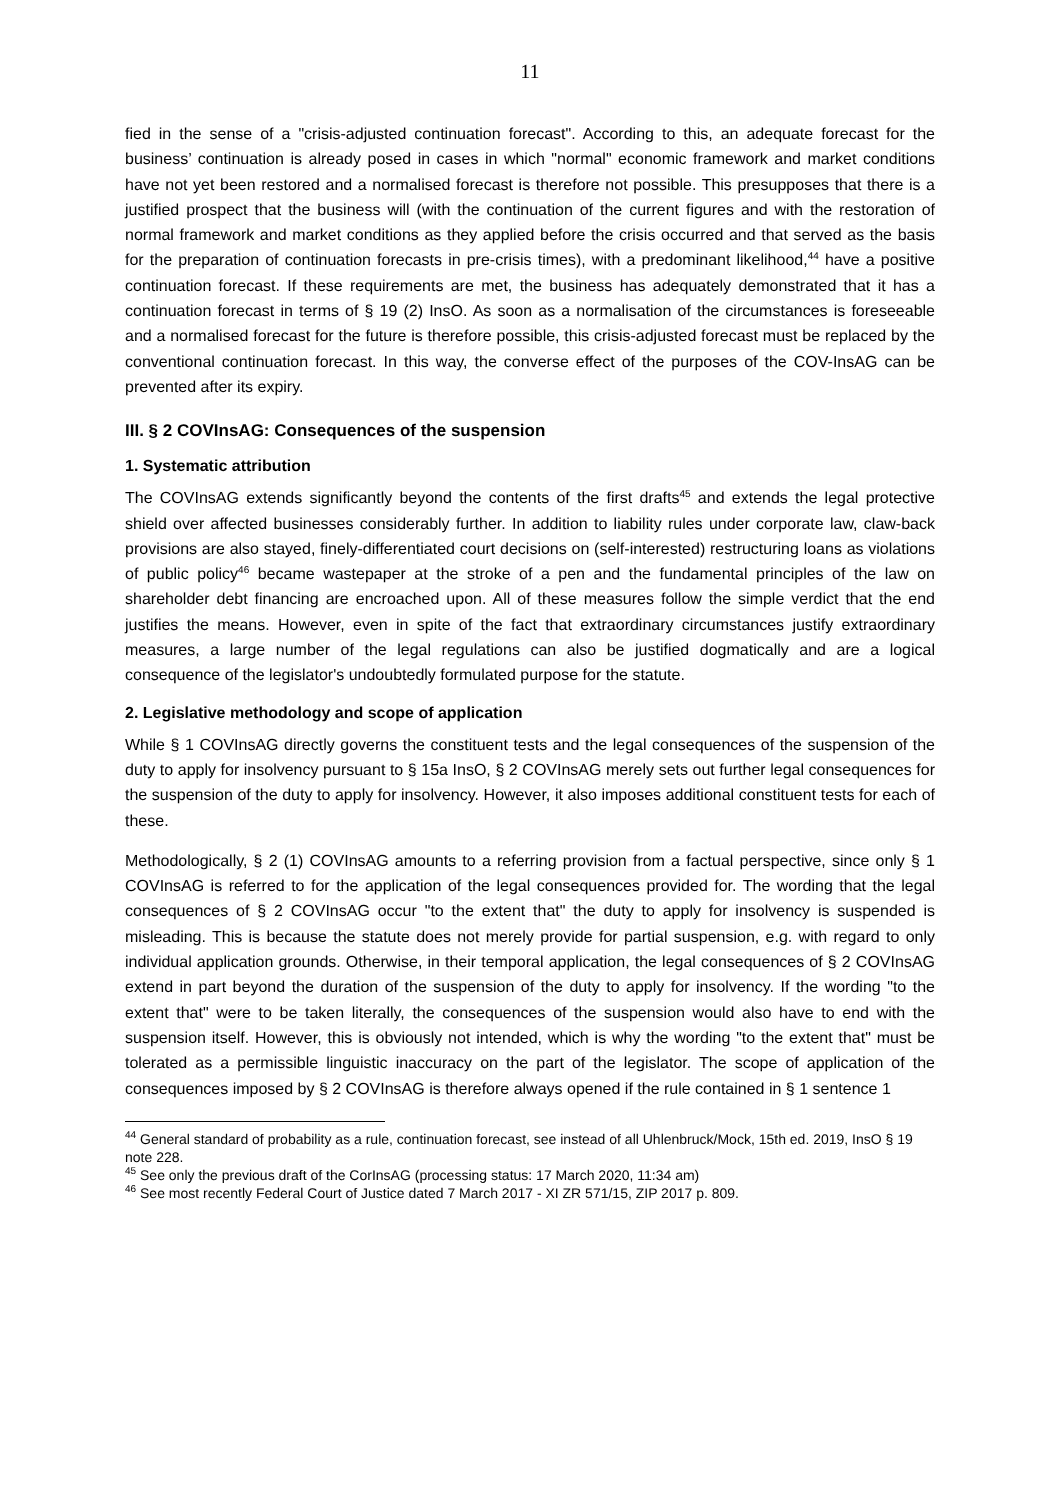11
fied in the sense of a "crisis-adjusted continuation forecast". According to this, an adequate forecast for the business’ continuation is already posed in cases in which "normal" economic framework and market conditions have not yet been restored and a normalised forecast is therefore not possible. This presupposes that there is a justified prospect that the business will (with the continuation of the current figures and with the restoration of normal framework and market conditions as they applied before the crisis occurred and that served as the basis for the preparation of continuation forecasts in pre-crisis times), with a predominant likelihood,<sup>44</sup> have a positive continuation forecast. If these requirements are met, the business has adequately demonstrated that it has a continuation forecast in terms of § 19 (2) InsO. As soon as a normalisation of the circumstances is foreseeable and a normalised forecast for the future is therefore possible, this crisis-adjusted forecast must be replaced by the conventional continuation forecast. In this way, the converse effect of the purposes of the COV-InsAG can be prevented after its expiry.
III. § 2 COVInsAG: Consequences of the suspension
1. Systematic attribution
The COVInsAG extends significantly beyond the contents of the first drafts<sup>45</sup> and extends the legal protective shield over affected businesses considerably further. In addition to liability rules under corporate law, claw-back provisions are also stayed, finely-differentiated court decisions on (self-interested) restructuring loans as violations of public policy<sup>46</sup> became wastepaper at the stroke of a pen and the fundamental principles of the law on shareholder debt financing are encroached upon. All of these measures follow the simple verdict that the end justifies the means. However, even in spite of the fact that extraordinary circumstances justify extraordinary measures, a large number of the legal regulations can also be justified dogmatically and are a logical consequence of the legislator's undoubtedly formulated purpose for the statute.
2. Legislative methodology and scope of application
While § 1 COVInsAG directly governs the constituent tests and the legal consequences of the suspension of the duty to apply for insolvency pursuant to § 15a InsO, § 2 COVInsAG merely sets out further legal consequences for the suspension of the duty to apply for insolvency. However, it also imposes additional constituent tests for each of these.
Methodologically, § 2 (1) COVInsAG amounts to a referring provision from a factual perspective, since only § 1 COVInsAG is referred to for the application of the legal consequences provided for. The wording that the legal consequences of § 2 COVInsAG occur "to the extent that" the duty to apply for insolvency is suspended is misleading. This is because the statute does not merely provide for partial suspension, e.g. with regard to only individual application grounds. Otherwise, in their temporal application, the legal consequences of § 2 COVInsAG extend in part beyond the duration of the suspension of the duty to apply for insolvency. If the wording "to the extent that" were to be taken literally, the consequences of the suspension would also have to end with the suspension itself. However, this is obviously not intended, which is why the wording "to the extent that" must be tolerated as a permissible linguistic inaccuracy on the part of the legislator. The scope of application of the consequences imposed by § 2 COVInsAG is therefore always opened if the rule contained in § 1 sentence 1
<sup>44</sup> General standard of probability as a rule, continuation forecast, see instead of all Uhlenbruck/Mock, 15th ed. 2019, InsO § 19 note 228.
<sup>45</sup> See only the previous draft of the CorInsAG (processing status: 17 March 2020, 11:34 am)
<sup>46</sup> See most recently Federal Court of Justice dated 7 March 2017 - XI ZR 571/15, ZIP 2017 p. 809.